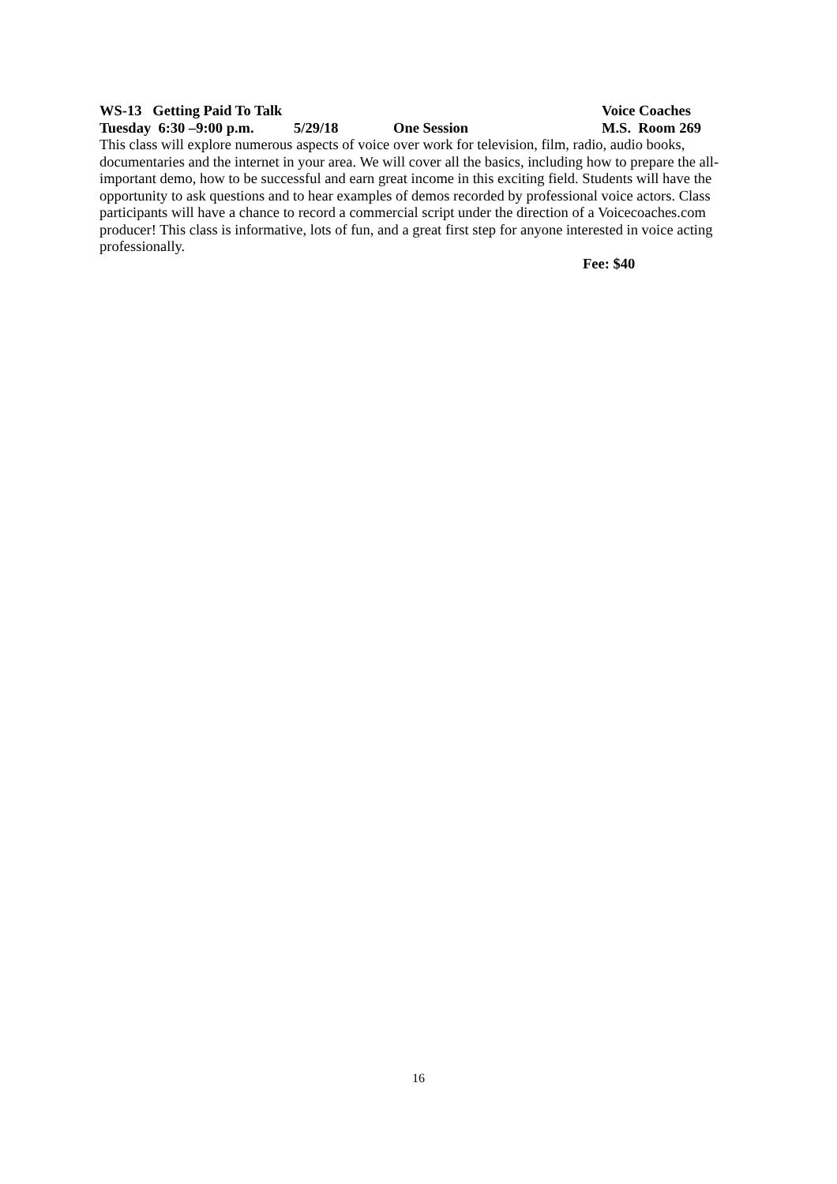WS-13 Getting Paid To Talk Voice Coaches
Tuesday 6:30 –9:00 p.m. 5/29/18 One Session M.S. Room 269
This class will explore numerous aspects of voice over work for television, film, radio, audio books, documentaries and the internet in your area. We will cover all the basics, including how to prepare the all-important demo, how to be successful and earn great income in this exciting field. Students will have the opportunity to ask questions and to hear examples of demos recorded by professional voice actors. Class participants will have a chance to record a commercial script under the direction of a Voicecoaches.com producer! This class is informative, lots of fun, and a great first step for anyone interested in voice acting professionally.
Fee: $40
16